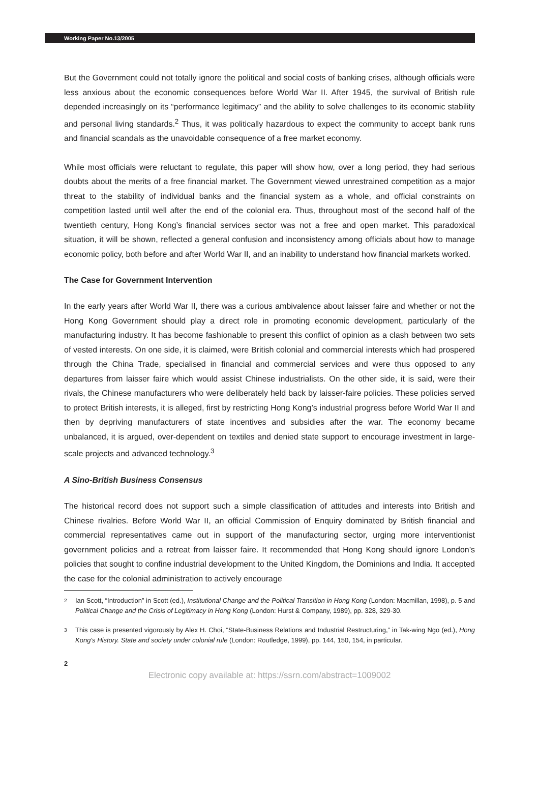Working Paper No.13/2005
But the Government could not totally ignore the political and social costs of banking crises, although officials were less anxious about the economic consequences before World War II. After 1945, the survival of British rule depended increasingly on its “performance legitimacy” and the ability to solve challenges to its economic stability and personal living standards.<sup>2</sup> Thus, it was politically hazardous to expect the community to accept bank runs and financial scandals as the unavoidable consequence of a free market economy.
While most officials were reluctant to regulate, this paper will show how, over a long period, they had serious doubts about the merits of a free financial market. The Government viewed unrestrained competition as a major threat to the stability of individual banks and the financial system as a whole, and official constraints on competition lasted until well after the end of the colonial era. Thus, throughout most of the second half of the twentieth century, Hong Kong’s financial services sector was not a free and open market. This paradoxical situation, it will be shown, reflected a general confusion and inconsistency among officials about how to manage economic policy, both before and after World War II, and an inability to understand how financial markets worked.
The Case for Government Intervention
In the early years after World War II, there was a curious ambivalence about laisser faire and whether or not the Hong Kong Government should play a direct role in promoting economic development, particularly of the manufacturing industry. It has become fashionable to present this conflict of opinion as a clash between two sets of vested interests. On one side, it is claimed, were British colonial and commercial interests which had prospered through the China Trade, specialised in financial and commercial services and were thus opposed to any departures from laisser faire which would assist Chinese industrialists. On the other side, it is said, were their rivals, the Chinese manufacturers who were deliberately held back by laisser-faire policies. These policies served to protect British interests, it is alleged, first by restricting Hong Kong’s industrial progress before World War II and then by depriving manufacturers of state incentives and subsidies after the war. The economy became unbalanced, it is argued, over-dependent on textiles and denied state support to encourage investment in large-scale projects and advanced technology.<sup>3</sup>
A Sino-British Business Consensus
The historical record does not support such a simple classification of attitudes and interests into British and Chinese rivalries. Before World War II, an official Commission of Enquiry dominated by British financial and commercial representatives came out in support of the manufacturing sector, urging more interventionist government policies and a retreat from laisser faire. It recommended that Hong Kong should ignore London’s policies that sought to confine industrial development to the United Kingdom, the Dominions and India. It accepted the case for the colonial administration to actively encourage
2
Ian Scott, “Introduction” in Scott (ed.), Institutional Change and the Political Transition in Hong Kong (London: Macmillan, 1998), p. 5 and Political Change and the Crisis of Legitimacy in Hong Kong (London: Hurst & Company, 1989), pp. 328, 329-30.
3
This case is presented vigorously by Alex H. Choi, “State-Business Relations and Industrial Restructuring,” in Tak-wing Ngo (ed.), Hong Kong’s History. State and society under colonial rule (London: Routledge, 1999), pp. 144, 150, 154, in particular.
2
Electronic copy available at: https://ssrn.com/abstract=1009002